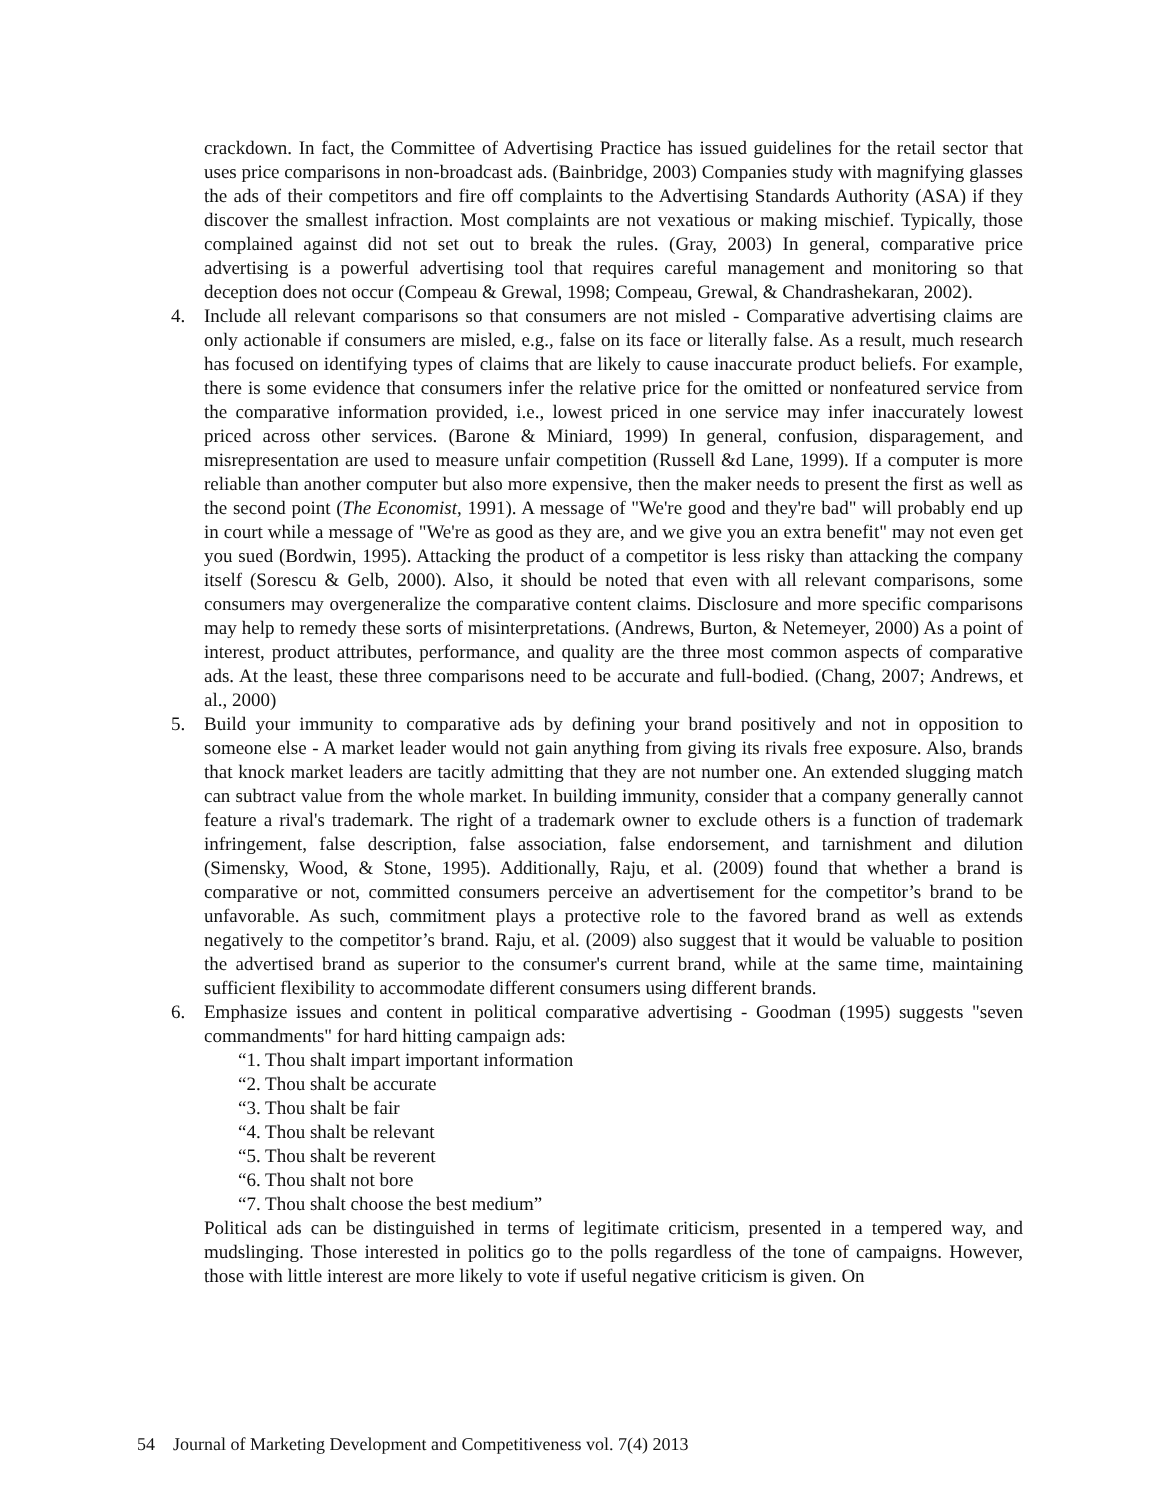crackdown. In fact, the Committee of Advertising Practice has issued guidelines for the retail sector that uses price comparisons in non-broadcast ads. (Bainbridge, 2003) Companies study with magnifying glasses the ads of their competitors and fire off complaints to the Advertising Standards Authority (ASA) if they discover the smallest infraction. Most complaints are not vexatious or making mischief. Typically, those complained against did not set out to break the rules. (Gray, 2003) In general, comparative price advertising is a powerful advertising tool that requires careful management and monitoring so that deception does not occur (Compeau & Grewal, 1998; Compeau, Grewal, & Chandrashekaran, 2002).
4. Include all relevant comparisons so that consumers are not misled - Comparative advertising claims are only actionable if consumers are misled, e.g., false on its face or literally false. As a result, much research has focused on identifying types of claims that are likely to cause inaccurate product beliefs. For example, there is some evidence that consumers infer the relative price for the omitted or nonfeatured service from the comparative information provided, i.e., lowest priced in one service may infer inaccurately lowest priced across other services. (Barone & Miniard, 1999) In general, confusion, disparagement, and misrepresentation are used to measure unfair competition (Russell &d Lane, 1999). If a computer is more reliable than another computer but also more expensive, then the maker needs to present the first as well as the second point (The Economist, 1991). A message of "We're good and they're bad" will probably end up in court while a message of "We're as good as they are, and we give you an extra benefit" may not even get you sued (Bordwin, 1995). Attacking the product of a competitor is less risky than attacking the company itself (Sorescu & Gelb, 2000). Also, it should be noted that even with all relevant comparisons, some consumers may overgeneralize the comparative content claims. Disclosure and more specific comparisons may help to remedy these sorts of misinterpretations. (Andrews, Burton, & Netemeyer, 2000) As a point of interest, product attributes, performance, and quality are the three most common aspects of comparative ads. At the least, these three comparisons need to be accurate and full-bodied. (Chang, 2007; Andrews, et al., 2000)
5. Build your immunity to comparative ads by defining your brand positively and not in opposition to someone else - A market leader would not gain anything from giving its rivals free exposure. Also, brands that knock market leaders are tacitly admitting that they are not number one. An extended slugging match can subtract value from the whole market. In building immunity, consider that a company generally cannot feature a rival's trademark. The right of a trademark owner to exclude others is a function of trademark infringement, false description, false association, false endorsement, and tarnishment and dilution (Simensky, Wood, & Stone, 1995). Additionally, Raju, et al. (2009) found that whether a brand is comparative or not, committed consumers perceive an advertisement for the competitor’s brand to be unfavorable. As such, commitment plays a protective role to the favored brand as well as extends negatively to the competitor’s brand. Raju, et al. (2009) also suggest that it would be valuable to position the advertised brand as superior to the consumer's current brand, while at the same time, maintaining sufficient flexibility to accommodate different consumers using different brands.
6. Emphasize issues and content in political comparative advertising - Goodman (1995) suggests "seven commandments" for hard hitting campaign ads:
“1. Thou shalt impart important information
“2. Thou shalt be accurate
“3. Thou shalt be fair
“4. Thou shalt be relevant
“5. Thou shalt be reverent
“6. Thou shalt not bore
“7. Thou shalt choose the best medium”
Political ads can be distinguished in terms of legitimate criticism, presented in a tempered way, and mudslinging. Those interested in politics go to the polls regardless of the tone of campaigns. However, those with little interest are more likely to vote if useful negative criticism is given. On
54 Journal of Marketing Development and Competitiveness vol. 7(4) 2013